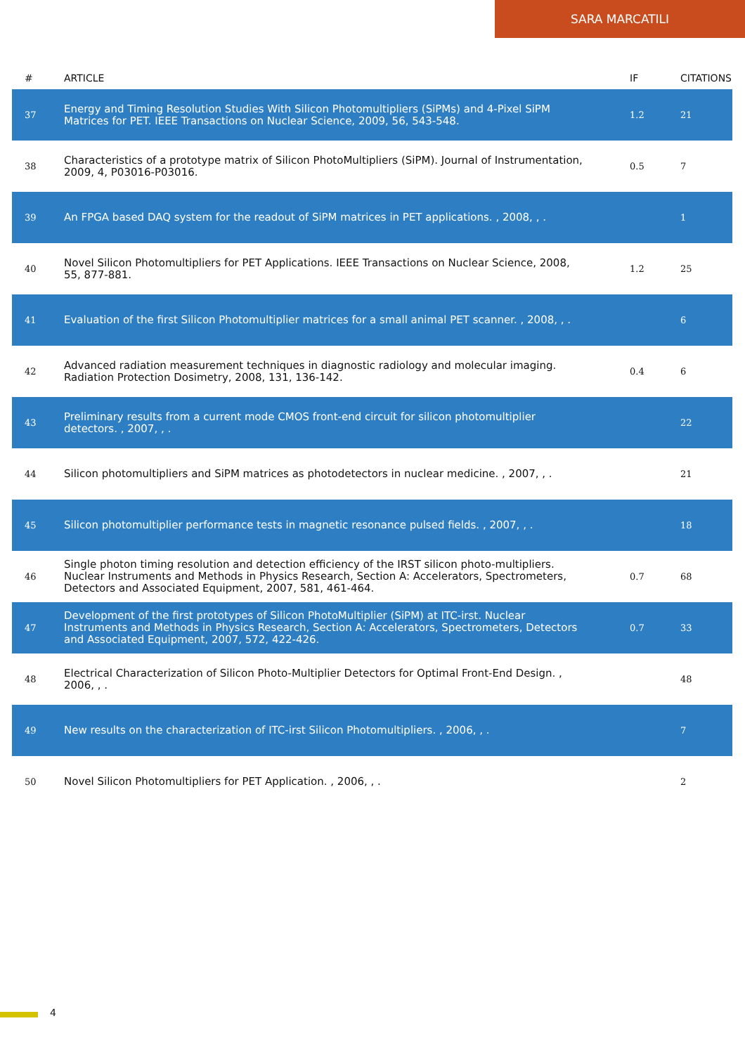SARA MARCATILI
| # | ARTICLE | IF | CITATIONS |
| --- | --- | --- | --- |
| 37 | Energy and Timing Resolution Studies With Silicon Photomultipliers (SiPMs) and 4-Pixel SiPM Matrices for PET. IEEE Transactions on Nuclear Science, 2009, 56, 543-548. | 1.2 | 21 |
| 38 | Characteristics of a prototype matrix of Silicon PhotoMultipliers (SiPM). Journal of Instrumentation, 2009, 4, P03016-P03016. | 0.5 | 7 |
| 39 | An FPGA based DAQ system for the readout of SiPM matrices in PET applications. , 2008, , . | | 1 |
| 40 | Novel Silicon Photomultipliers for PET Applications. IEEE Transactions on Nuclear Science, 2008, 55, 877-881. | 1.2 | 25 |
| 41 | Evaluation of the first Silicon Photomultiplier matrices for a small animal PET scanner. , 2008, , . | | 6 |
| 42 | Advanced radiation measurement techniques in diagnostic radiology and molecular imaging. Radiation Protection Dosimetry, 2008, 131, 136-142. | 0.4 | 6 |
| 43 | Preliminary results from a current mode CMOS front-end circuit for silicon photomultiplier detectors. , 2007, , . | | 22 |
| 44 | Silicon photomultipliers and SiPM matrices as photodetectors in nuclear medicine. , 2007, , . | | 21 |
| 45 | Silicon photomultiplier performance tests in magnetic resonance pulsed fields. , 2007, , . | | 18 |
| 46 | Single photon timing resolution and detection efficiency of the IRST silicon photo-multipliers. Nuclear Instruments and Methods in Physics Research, Section A: Accelerators, Spectrometers, Detectors and Associated Equipment, 2007, 581, 461-464. | 0.7 | 68 |
| 47 | Development of the first prototypes of Silicon PhotoMultiplier (SiPM) at ITC-irst. Nuclear Instruments and Methods in Physics Research, Section A: Accelerators, Spectrometers, Detectors and Associated Equipment, 2007, 572, 422-426. | 0.7 | 33 |
| 48 | Electrical Characterization of Silicon Photo-Multiplier Detectors for Optimal Front-End Design. , 2006, , . | | 48 |
| 49 | New results on the characterization of ITC-irst Silicon Photomultipliers. , 2006, , . | | 7 |
| 50 | Novel Silicon Photomultipliers for PET Application. , 2006, , . | | 2 |
4